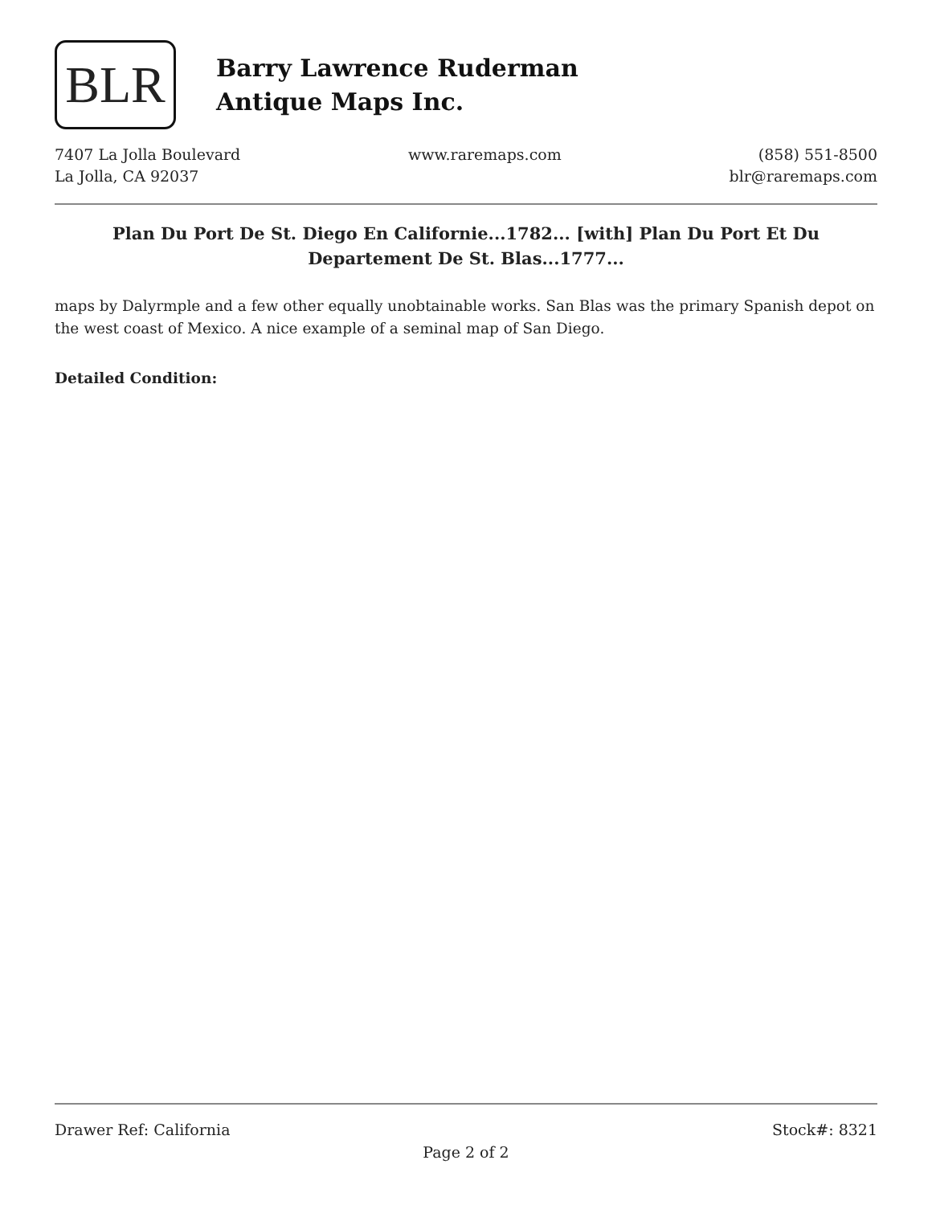BLR
Barry Lawrence Ruderman
Antique Maps Inc.
7407 La Jolla Boulevard
La Jolla, CA 92037
www.raremaps.com (858) 551-8500
blr@raremaps.com
Plan Du Port De St. Diego En Californie...1782... [with] Plan Du Port Et Du Departement De St. Blas...1777...
maps by Dalyrmple and a few other equally unobtainable works. San Blas was the primary Spanish depot on the west coast of Mexico. A nice example of a seminal map of San Diego.
Detailed Condition:
Drawer Ref: California Stock#: 8321
Page 2 of 2